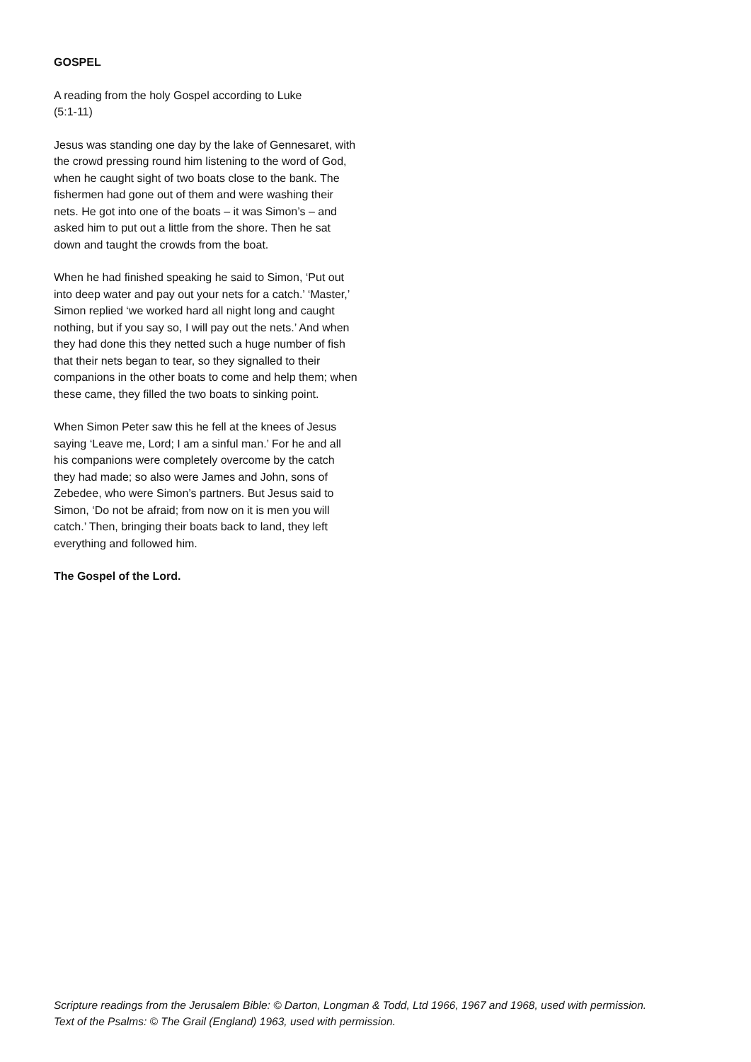GOSPEL
A reading from the holy Gospel according to Luke
(5:1-11)
Jesus was standing one day by the lake of Gennesaret, with the crowd pressing round him listening to the word of God, when he caught sight of two boats close to the bank. The fishermen had gone out of them and were washing their nets. He got into one of the boats – it was Simon’s – and asked him to put out a little from the shore. Then he sat down and taught the crowds from the boat.
When he had finished speaking he said to Simon, ‘Put out into deep water and pay out your nets for a catch.’ ‘Master,’ Simon replied ‘we worked hard all night long and caught nothing, but if you say so, I will pay out the nets.’ And when they had done this they netted such a huge number of fish that their nets began to tear, so they signalled to their companions in the other boats to come and help them; when these came, they filled the two boats to sinking point.
When Simon Peter saw this he fell at the knees of Jesus saying ‘Leave me, Lord; I am a sinful man.’ For he and all his companions were completely overcome by the catch they had made; so also were James and John, sons of Zebedee, who were Simon’s partners. But Jesus said to Simon, ‘Do not be afraid; from now on it is men you will catch.’ Then, bringing their boats back to land, they left everything and followed him.
The Gospel of the Lord.
Scripture readings from the Jerusalem Bible: © Darton, Longman & Todd, Ltd 1966, 1967 and 1968, used with permission.
Text of the Psalms: © The Grail (England) 1963, used with permission.